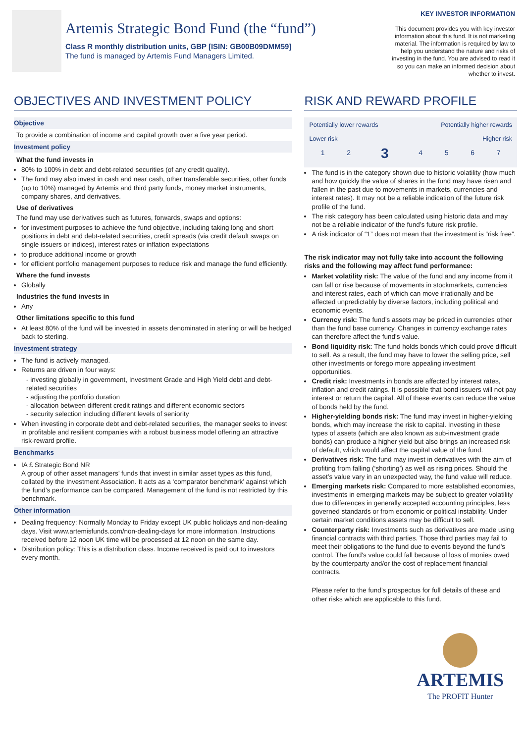Artemis Strategic Bond Fund (the “fund”)
Class R monthly distribution units, GBP [ISIN: GB00B09DMM59]
The fund is managed by Artemis Fund Managers Limited.
KEY INVESTOR INFORMATION
This document provides you with key investor information about this fund. It is not marketing material. The information is required by law to help you understand the nature and risks of investing in the fund. You are advised to read it so you can make an informed decision about whether to invest.
OBJECTIVES AND INVESTMENT POLICY
Objective
To provide a combination of income and capital growth over a five year period.
Investment policy
What the fund invests in
80% to 100% in debt and debt-related securities (of any credit quality).
The fund may also invest in cash and near cash, other transferable securities, other funds (up to 10%) managed by Artemis and third party funds, money market instruments, company shares, and derivatives.
Use of derivatives
The fund may use derivatives such as futures, forwards, swaps and options:
for investment purposes to achieve the fund objective, including taking long and short positions in debt and debt-related securities, credit spreads (via credit default swaps on single issuers or indices), interest rates or inflation expectations
to produce additional income or growth
for efficient portfolio management purposes to reduce risk and manage the fund efficiently.
Where the fund invests
Globally
Industries the fund invests in
Any
Other limitations specific to this fund
At least 80% of the fund will be invested in assets denominated in sterling or will be hedged back to sterling.
Investment strategy
The fund is actively managed.
Returns are driven in four ways:
- investing globally in government, Investment Grade and High Yield debt and debt-related securities
- adjusting the portfolio duration
- allocation between different credit ratings and different economic sectors
- security selection including different levels of seniority
When investing in corporate debt and debt-related securities, the manager seeks to invest in profitable and resilient companies with a robust business model offering an attractive risk-reward profile.
Benchmarks
IA £ Strategic Bond NR
A group of other asset managers’ funds that invest in similar asset types as this fund, collated by the Investment Association. It acts as a ‘comparator benchmark’ against which the fund’s performance can be compared. Management of the fund is not restricted by this benchmark.
Other information
Dealing frequency: Normally Monday to Friday except UK public holidays and non-dealing days. Visit www.artemisfunds.com/non-dealing-days for more information. Instructions received before 12 noon UK time will be processed at 12 noon on the same day.
Distribution policy: This is a distribution class. Income received is paid out to investors every month.
RISK AND REWARD PROFILE
Potentially lower rewards Potentially higher rewards
Lower risk Higher risk
| 1 | 2 | 3 | 4 | 5 | 6 | 7 |
The fund is in the category shown due to historic volatility (how much and how quickly the value of shares in the fund may have risen and fallen in the past due to movements in markets, currencies and interest rates). It may not be a reliable indication of the future risk profile of the fund.
The risk category has been calculated using historic data and may not be a reliable indicator of the fund’s future risk profile.
A risk indicator of “1” does not mean that the investment is “risk free”.
The risk indicator may not fully take into account the following risks and the following may affect fund performance:
Market volatility risk: The value of the fund and any income from it can fall or rise because of movements in stockmarkets, currencies and interest rates, each of which can move irrationally and be affected unpredictably by diverse factors, including political and economic events.
Currency risk: The fund’s assets may be priced in currencies other than the fund base currency. Changes in currency exchange rates can therefore affect the fund's value.
Bond liquidity risk: The fund holds bonds which could prove difficult to sell. As a result, the fund may have to lower the selling price, sell other investments or forego more appealing investment opportunities.
Credit risk: Investments in bonds are affected by interest rates, inflation and credit ratings. It is possible that bond issuers will not pay interest or return the capital. All of these events can reduce the value of bonds held by the fund.
Higher-yielding bonds risk: The fund may invest in higher-yielding bonds, which may increase the risk to capital. Investing in these types of assets (which are also known as sub-investment grade bonds) can produce a higher yield but also brings an increased risk of default, which would affect the capital value of the fund.
Derivatives risk: The fund may invest in derivatives with the aim of profiting from falling (‘shorting’) as well as rising prices. Should the asset’s value vary in an unexpected way, the fund value will reduce.
Emerging markets risk: Compared to more established economies, investments in emerging markets may be subject to greater volatility due to differences in generally accepted accounting principles, less governed standards or from economic or political instability. Under certain market conditions assets may be difficult to sell.
Counterparty risk: Investments such as derivatives are made using financial contracts with third parties. Those third parties may fail to meet their obligations to the fund due to events beyond the fund's control. The fund's value could fall because of loss of monies owed by the counterparty and/or the cost of replacement financial contracts.
Please refer to the fund’s prospectus for full details of these and other risks which are applicable to this fund.
ARTEMIS
The PROFIT Hunter